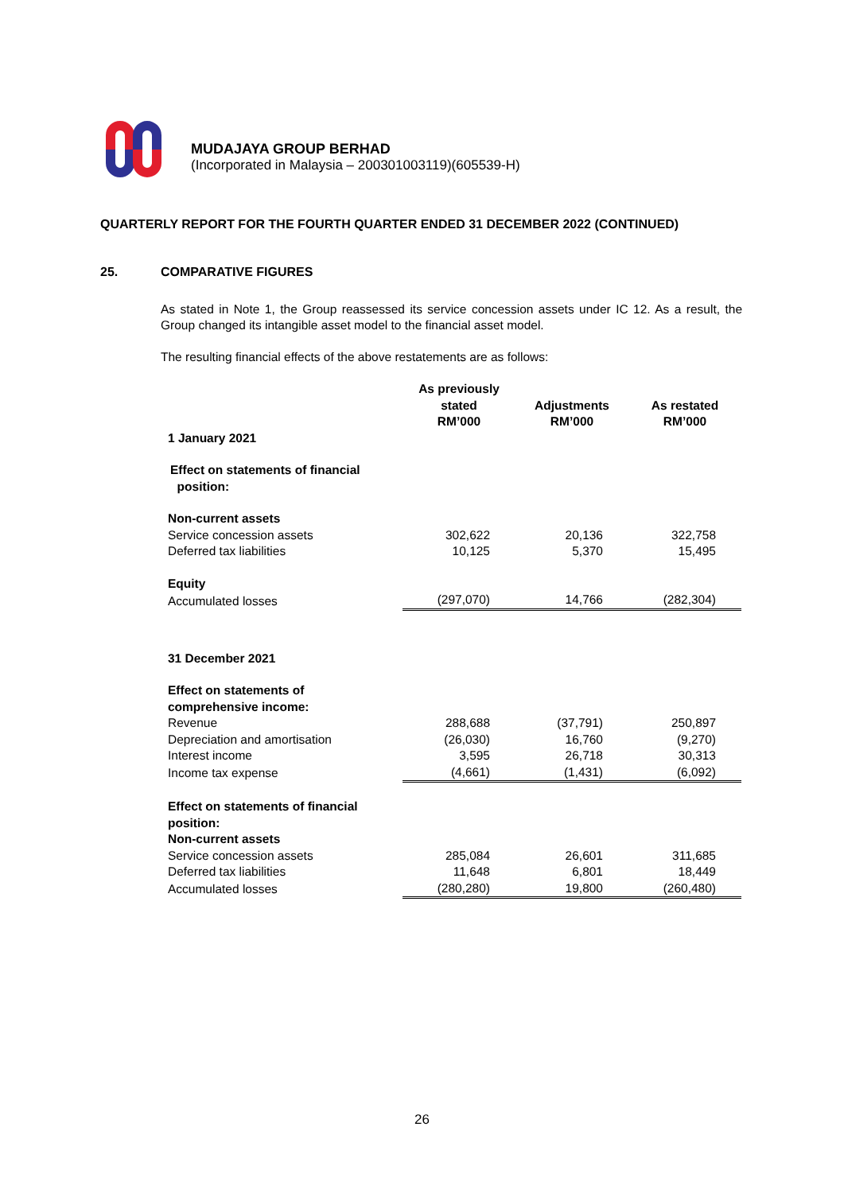MUDAJAYA GROUP BERHAD
(Incorporated in Malaysia – 200301003119)(605539-H)
QUARTERLY REPORT FOR THE FOURTH QUARTER ENDED 31 DECEMBER 2022 (CONTINUED)
25. COMPARATIVE FIGURES
As stated in Note 1, the Group reassessed its service concession assets under IC 12. As a result, the Group changed its intangible asset model to the financial asset model.
The resulting financial effects of the above restatements are as follows:
| | As previously stated RM’000 | Adjustments RM’000 | As restated RM’000 |
| 1 January 2021 | | | |
| Effect on statements of financial position: | | | |
| Non-current assets | | | |
| Service concession assets | 302,622 | 20,136 | 322,758 |
| Deferred tax liabilities | 10,125 | 5,370 | 15,495 |
| Equity | | | |
| Accumulated losses | (297,070) | 14,766 | (282,304) |
| 31 December 2021 | | | |
| Effect on statements of comprehensive income: | | | |
| Revenue | 288,688 | (37,791) | 250,897 |
| Depreciation and amortisation | (26,030) | 16,760 | (9,270) |
| Interest income | 3,595 | 26,718 | 30,313 |
| Income tax expense | (4,661) | (1,431) | (6,092) |
| Effect on statements of financial position: Non-current assets | | | |
| Service concession assets | 285,084 | 26,601 | 311,685 |
| Deferred tax liabilities | 11,648 | 6,801 | 18,449 |
| Accumulated losses | (280,280) | 19,800 | (260,480) |
26